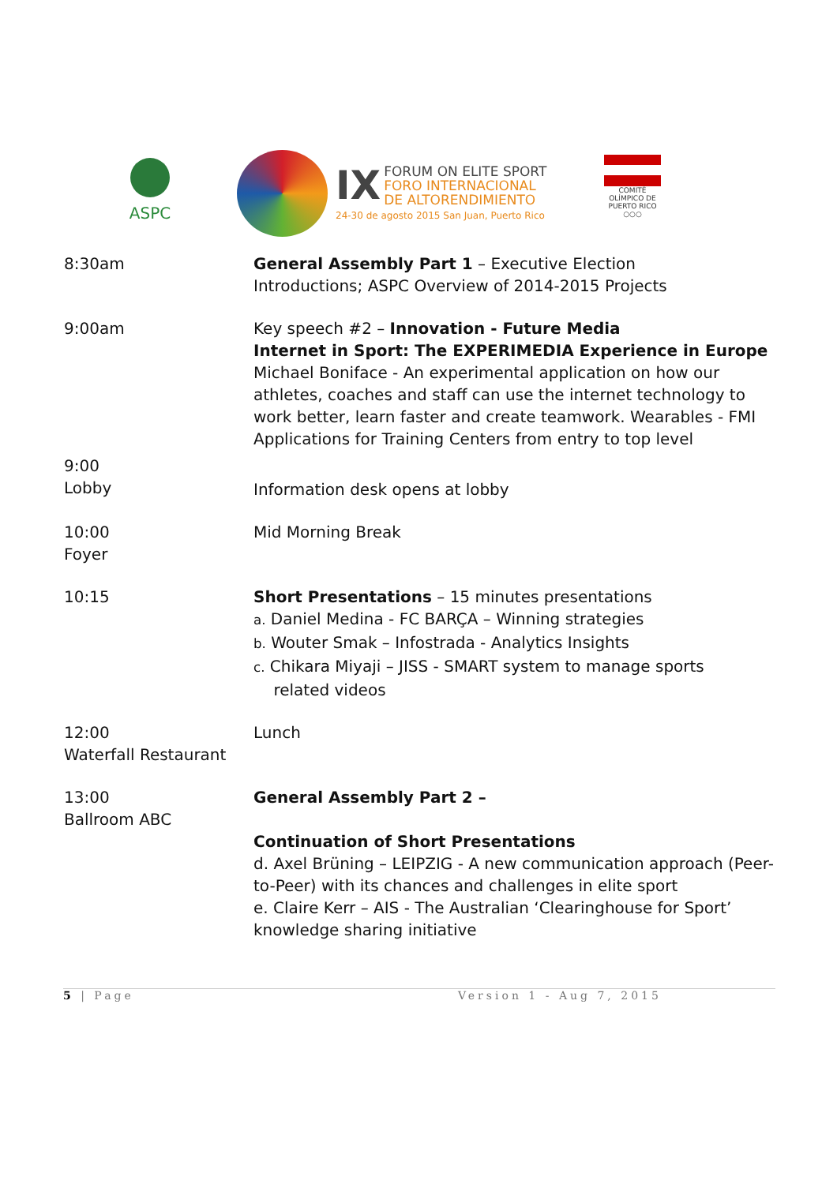ASPC
IX FORUM ON ELITE SPORT
FORO INTERNACIONAL
DE ALTORENDIMIENTO
24-30 de agosto 2015 San Juan, Puerto Rico
COMITÉ OLÍMPICO DE PUERTO RICO
○○○
| 8:30am | General Assembly Part 1 – Executive Election Introductions; ASPC Overview of 2014-2015 Projects |
| 9:00am | Key speech #2 – Innovation - Future Media Internet in Sport: The EXPERIMEDIA Experience in Europe Michael Boniface - An experimental application on how our athletes, coaches and staff can use the internet technology to work better, learn faster and create teamwork. Wearables - FMI Applications for Training Centers from entry to top level |
| 9:00 Lobby | Information desk opens at lobby |
| 10:00 Foyer | Mid Morning Break |
| 10:15 | Short Presentations – 15 minutes presentations a. Daniel Medina - FC BARÇA – Winning strategies b. Wouter Smak – Infostrada - Analytics Insights c. Chikara Miyaji – JISS - SMART system to manage sports related videos |
| 12:00 Waterfall Restaurant | Lunch |
| 13:00 Ballroom ABC | General Assembly Part 2 – Continuation of Short Presentations d. Axel Brüning – LEIPZIG - A new communication approach (Peer-to-Peer) with its chances and challenges in elite sport e. Claire Kerr – AIS - The Australian ‘Clearinghouse for Sport’ knowledge sharing initiative |
5 | Page Version 1 - Aug 7, 2015